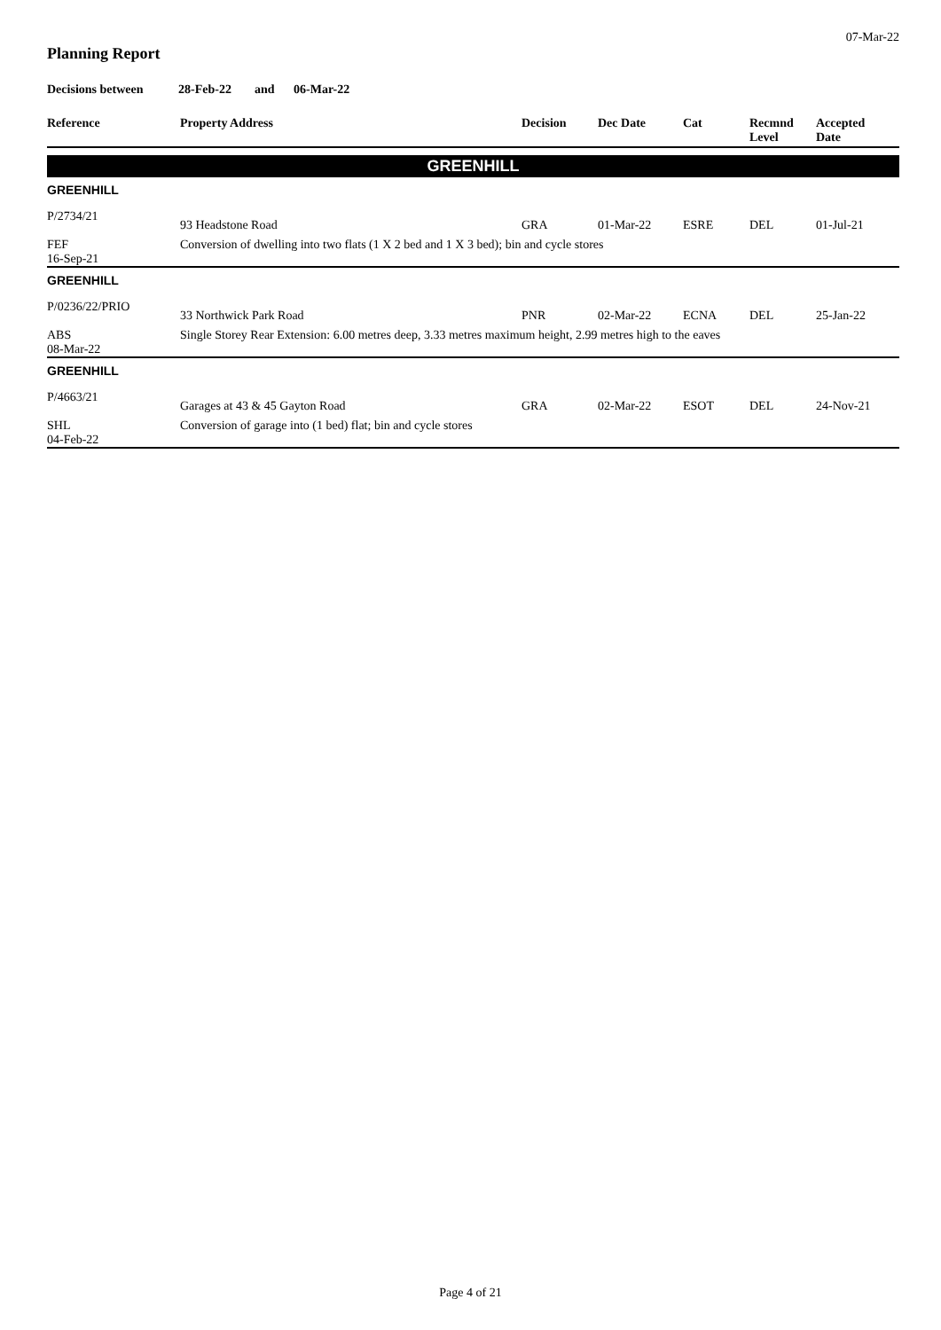07-Mar-22
Planning Report
Decisions between 28-Feb-22 and 06-Mar-22
| Reference | Property Address | Decision | Dec Date | Cat | Recmnd Level | Accepted Date |
| --- | --- | --- | --- | --- | --- | --- |
| GREENHILL | | | | | | |
| GREENHILL | | | | | | |
| P/2734/21 | 93 Headstone Road | GRA | 01-Mar-22 | ESRE | DEL | 01-Jul-21 |
| FEF 16-Sep-21 | Conversion of dwelling into two flats (1 X 2 bed and 1 X 3 bed); bin and cycle stores | | | | | |
| GREENHILL | | | | | | |
| P/0236/22/PRIO | 33 Northwick Park Road | PNR | 02-Mar-22 | ECNA | DEL | 25-Jan-22 |
| ABS 08-Mar-22 | Single Storey Rear Extension: 6.00 metres deep, 3.33 metres maximum height, 2.99 metres high to the eaves | | | | | |
| GREENHILL | | | | | | |
| P/4663/21 | Garages at 43 & 45 Gayton Road | GRA | 02-Mar-22 | ESOT | DEL | 24-Nov-21 |
| SHL 04-Feb-22 | Conversion of garage into (1 bed) flat; bin and cycle stores | | | | | |
Page 4 of 21